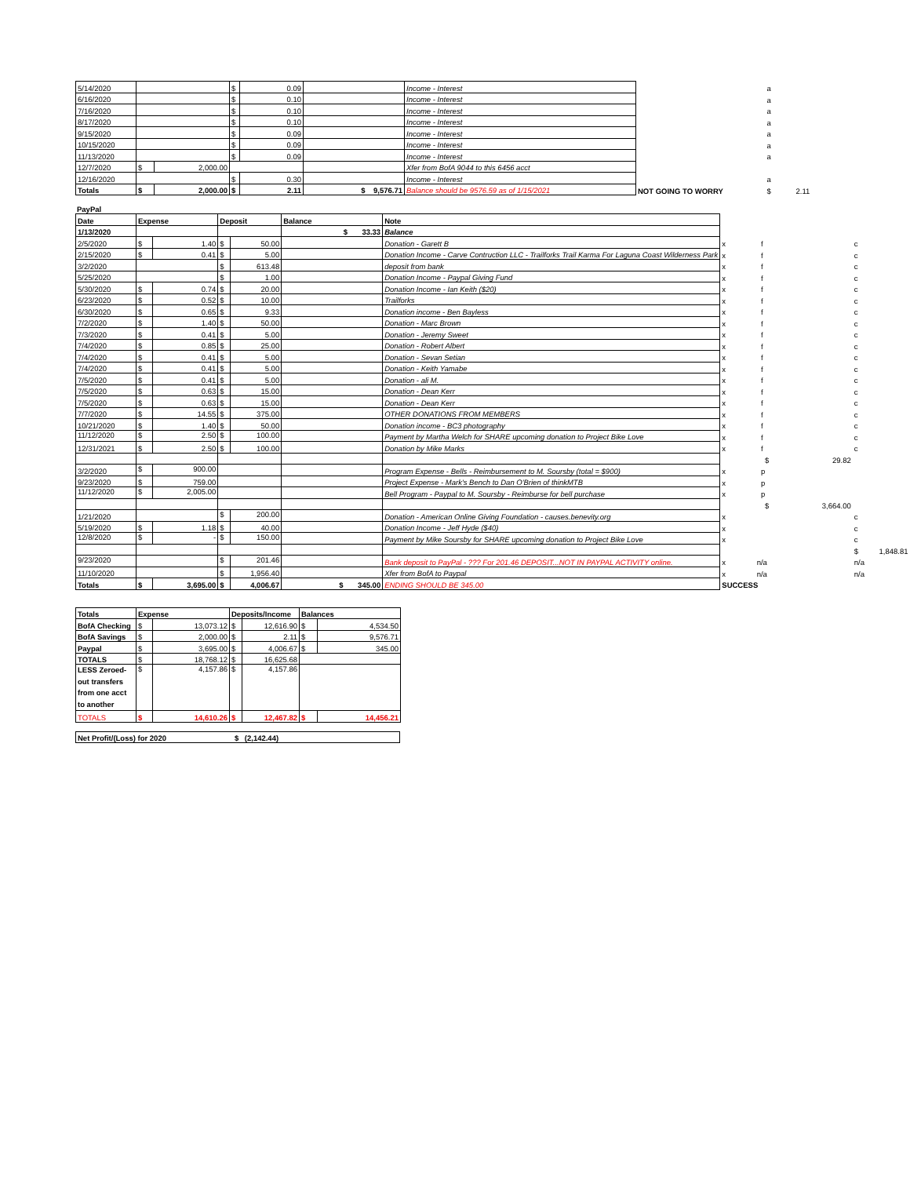| 5/14/2020 | | | $ | 0.09 | | Income - Interest | | a |
| 6/16/2020 | | | $ | 0.10 | | Income - Interest | | a |
| 7/16/2020 | | | $ | 0.10 | | Income - Interest | | a |
| 8/17/2020 | | | $ | 0.10 | | Income - Interest | | a |
| 9/15/2020 | | | $ | 0.09 | | Income - Interest | | a |
| 10/15/2020 | | | $ | 0.09 | | Income - Interest | | a |
| 11/13/2020 | | | $ | 0.09 | | Income - Interest | | a |
| 12/7/2020 | $ | 2,000.00 | | | | Xfer from BofA 9044 to this 6456 acct | | |
| 12/16/2020 | | | $ | 0.30 | | Income - Interest | | a |
| Totals | $ | 2,000.00 | $ | 2.11 | $ 9,576.71 | Balance should be 9576.59 as of 1/15/2021 | NOT GOING TO WORRY | $ 2.11 |
PayPal
| Date | Expense | | Deposit | | Balance | Note | | | |
| 1/13/2020 | | | | | $ 33.33 | Balance | | | |
| 2/5/2020 | $ | 1.40 | $ | 50.00 | | Donation - Garett B | x f | | c |
| 2/15/2020 | $ | 0.41 | $ | 5.00 | | Donation Income - Carve Contruction LLC - Trailforks Trail Karma For Laguna Coast Wilderness Park | x f | | c |
| 3/2/2020 | | | $ | 613.48 | | deposit from bank | x f | | c |
| 5/25/2020 | | | $ | 1.00 | | Donation Income - Paypal Giving Fund | x f | | c |
| 5/30/2020 | $ | 0.74 | $ | 20.00 | | Donation Income - Ian Keith ($20) | x f | | c |
| 6/23/2020 | $ | 0.52 | $ | 10.00 | | Trailforks | x f | | c |
| 6/30/2020 | $ | 0.65 | $ | 9.33 | | Donation income - Ben Bayless | x f | | c |
| 7/2/2020 | $ | 1.40 | $ | 50.00 | | Donation - Marc Brown | x f | | c |
| 7/3/2020 | $ | 0.41 | $ | 5.00 | | Donation - Jeremy Sweet | x f | | c |
| 7/4/2020 | $ | 0.85 | $ | 25.00 | | Donation - Robert Albert | x f | | c |
| 7/4/2020 | $ | 0.41 | $ | 5.00 | | Donation - Sevan Setian | x f | | c |
| 7/4/2020 | $ | 0.41 | $ | 5.00 | | Donation - Keith Yamabe | x f | | c |
| 7/5/2020 | $ | 0.41 | $ | 5.00 | | Donation - ali M. | x f | | c |
| 7/5/2020 | $ | 0.63 | $ | 15.00 | | Donation - Dean Kerr | x f | | c |
| 7/5/2020 | $ | 0.63 | $ | 15.00 | | Donation - Dean Kerr | x f | | c |
| 7/7/2020 | $ | 14.55 | $ | 375.00 | | OTHER DONATIONS FROM MEMBERS | x f | | c |
| 10/21/2020 | $ | 1.40 | $ | 50.00 | | Donation income - BC3 photography | x f | | c |
| 11/12/2020 | $ | 2.50 | $ | 100.00 | | Payment by Martha Welch for SHARE upcoming donation to Project Bike Love | x f | | c |
| 12/31/2021 | $ | 2.50 | $ | 100.00 | | Donation by Mike Marks | x f | | c |
| | | | | | | | $ | 29.82 | |
| 3/2/2020 | $ | 900.00 | | | | Program Expense - Bells - Reimbursement to M. Soursby (total = $900) | x p | | |
| 9/23/2020 | $ | 759.00 | | | | Project Expense - Mark's Bench to Dan O'Brien of thinkMTB | x p | | |
| 11/12/2020 | $ | 2,005.00 | | | | Bell Program - Paypal to M. Soursby - Reimburse for bell purchase | x p | | |
| | | | | | | | $ | 3,664.00 | |
| 1/21/2020 | | | $ | 200.00 | | Donation - American Online Giving Foundation - causes.benevity.org | x | | c |
| 5/19/2020 | $ | 1.18 | $ | 40.00 | | Donation Income - Jeff Hyde ($40) | x | | c |
| 12/8/2020 | $ | - | $ | 150.00 | | Payment by Mike Soursby for SHARE upcoming donation to Project Bike Love | x | | c |
| | | | | | | | | | $ 1,848.81 |
| 9/23/2020 | | | $ | 201.46 | | Bank deposit to PayPal - ??? For 201.46 DEPOSIT...NOT IN PAYPAL ACTIVITY online. | x n/a | | n/a |
| 11/10/2020 | | | $ | 1,956.40 | | Xfer from BofA to Paypal | x n/a | | n/a |
| Totals | $ | 3,695.00 | $ | 4,006.67 | $ 345.00 | ENDING SHOULD BE 345.00 | SUCCESS | | |
| Totals | Expense | | Deposits/Income | | Balances | |
| BofA Checking | $ | 13,073.12 | $ | 12,616.90 | $ | 4,534.50 |
| BofA Savings | $ | 2,000.00 | $ | 2.11 | $ | 9,576.71 |
| Paypal | $ | 3,695.00 | $ | 4,006.67 | $ | 345.00 |
| TOTALS | $ | 18,768.12 | $ | 16,625.68 | | |
| LESS Zeroed-out transfers from one acct to another | $ | 4,157.86 | $ | 4,157.86 | | |
| TOTALS | $ | 14,610.26 | $ | 12,467.82 | $ | 14,456.21 |
| Net Profit/(Loss) for 2020 | $ | (2,142.44) | |